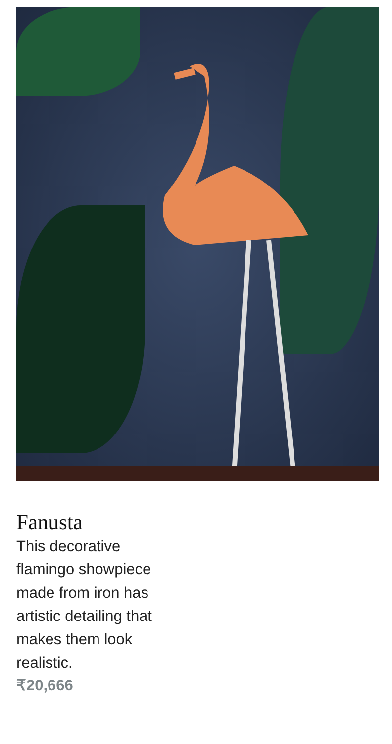Fanusta
This decorative flamingo showpiece made from iron has artistic detailing that makes them look realistic.
₹20,666